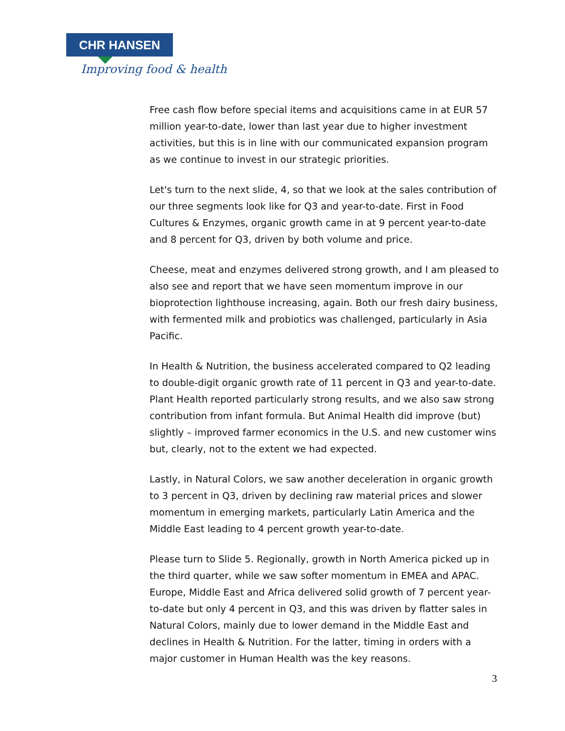CHR HANSEN
Improving food & health
Free cash flow before special items and acquisitions came in at EUR 57 million year-to-date, lower than last year due to higher investment activities, but this is in line with our communicated expansion program as we continue to invest in our strategic priorities.
Let's turn to the next slide, 4, so that we look at the sales contribution of our three segments look like for Q3 and year-to-date. First in Food Cultures & Enzymes, organic growth came in at 9 percent year-to-date and 8 percent for Q3, driven by both volume and price.
Cheese, meat and enzymes delivered strong growth, and I am pleased to also see and report that we have seen momentum improve in our bioprotection lighthouse increasing, again. Both our fresh dairy business, with fermented milk and probiotics was challenged, particularly in Asia Pacific.
In Health & Nutrition, the business accelerated compared to Q2 leading to double-digit organic growth rate of 11 percent in Q3 and year-to-date. Plant Health reported particularly strong results, and we also saw strong contribution from infant formula. But Animal Health did improve (but) slightly – improved farmer economics in the U.S. and new customer wins but, clearly, not to the extent we had expected.
Lastly, in Natural Colors, we saw another deceleration in organic growth to 3 percent in Q3, driven by declining raw material prices and slower momentum in emerging markets, particularly Latin America and the Middle East leading to 4 percent growth year-to-date.
Please turn to Slide 5. Regionally, growth in North America picked up in the third quarter, while we saw softer momentum in EMEA and APAC. Europe, Middle East and Africa delivered solid growth of 7 percent year-to-date but only 4 percent in Q3, and this was driven by flatter sales in Natural Colors, mainly due to lower demand in the Middle East and declines in Health & Nutrition. For the latter, timing in orders with a major customer in Human Health was the key reasons.
3